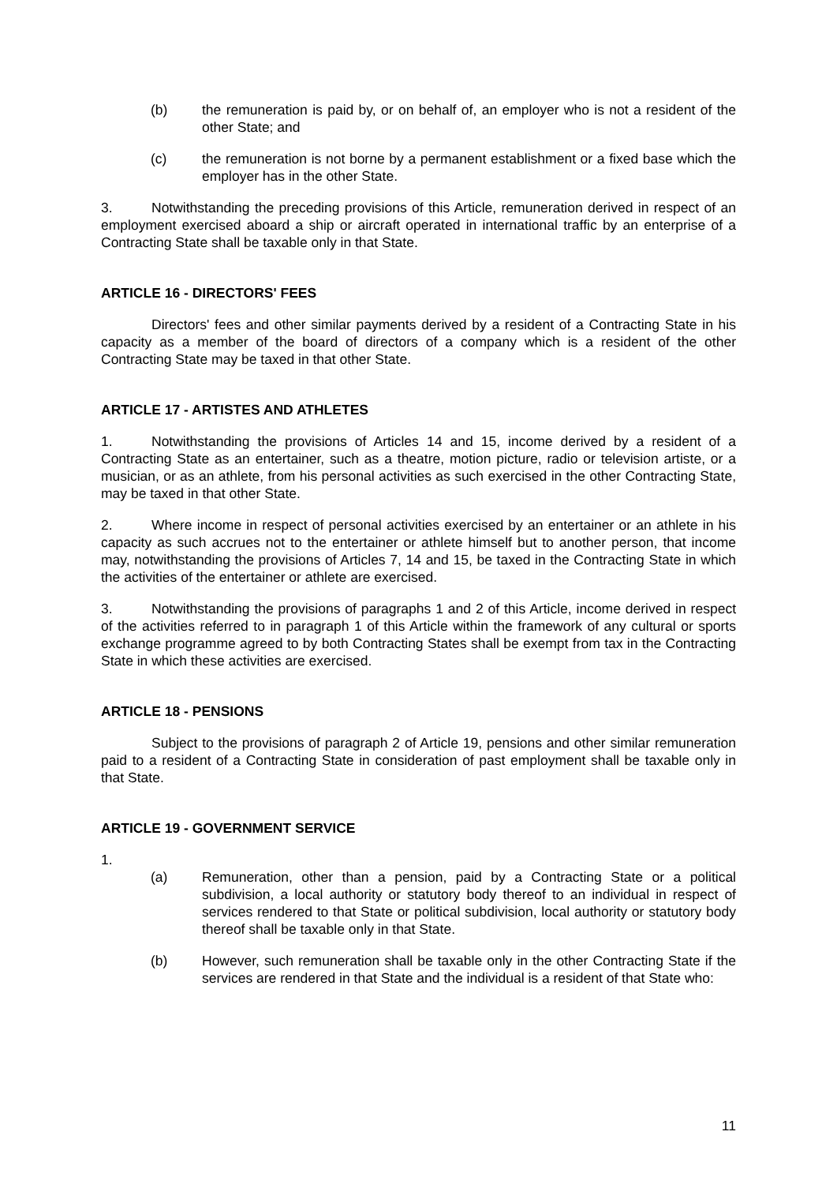(b) the remuneration is paid by, or on behalf of, an employer who is not a resident of the other State; and
(c) the remuneration is not borne by a permanent establishment or a fixed base which the employer has in the other State.
3. Notwithstanding the preceding provisions of this Article, remuneration derived in respect of an employment exercised aboard a ship or aircraft operated in international traffic by an enterprise of a Contracting State shall be taxable only in that State.
ARTICLE 16 - DIRECTORS' FEES
Directors' fees and other similar payments derived by a resident of a Contracting State in his capacity as a member of the board of directors of a company which is a resident of the other Contracting State may be taxed in that other State.
ARTICLE 17 - ARTISTES AND ATHLETES
1. Notwithstanding the provisions of Articles 14 and 15, income derived by a resident of a Contracting State as an entertainer, such as a theatre, motion picture, radio or television artiste, or a musician, or as an athlete, from his personal activities as such exercised in the other Contracting State, may be taxed in that other State.
2. Where income in respect of personal activities exercised by an entertainer or an athlete in his capacity as such accrues not to the entertainer or athlete himself but to another person, that income may, notwithstanding the provisions of Articles 7, 14 and 15, be taxed in the Contracting State in which the activities of the entertainer or athlete are exercised.
3. Notwithstanding the provisions of paragraphs 1 and 2 of this Article, income derived in respect of the activities referred to in paragraph 1 of this Article within the framework of any cultural or sports exchange programme agreed to by both Contracting States shall be exempt from tax in the Contracting State in which these activities are exercised.
ARTICLE 18 - PENSIONS
Subject to the provisions of paragraph 2 of Article 19, pensions and other similar remuneration paid to a resident of a Contracting State in consideration of past employment shall be taxable only in that State.
ARTICLE 19 - GOVERNMENT SERVICE
1.
(a) Remuneration, other than a pension, paid by a Contracting State or a political subdivision, a local authority or statutory body thereof to an individual in respect of services rendered to that State or political subdivision, local authority or statutory body thereof shall be taxable only in that State.
(b) However, such remuneration shall be taxable only in the other Contracting State if the services are rendered in that State and the individual is a resident of that State who:
11